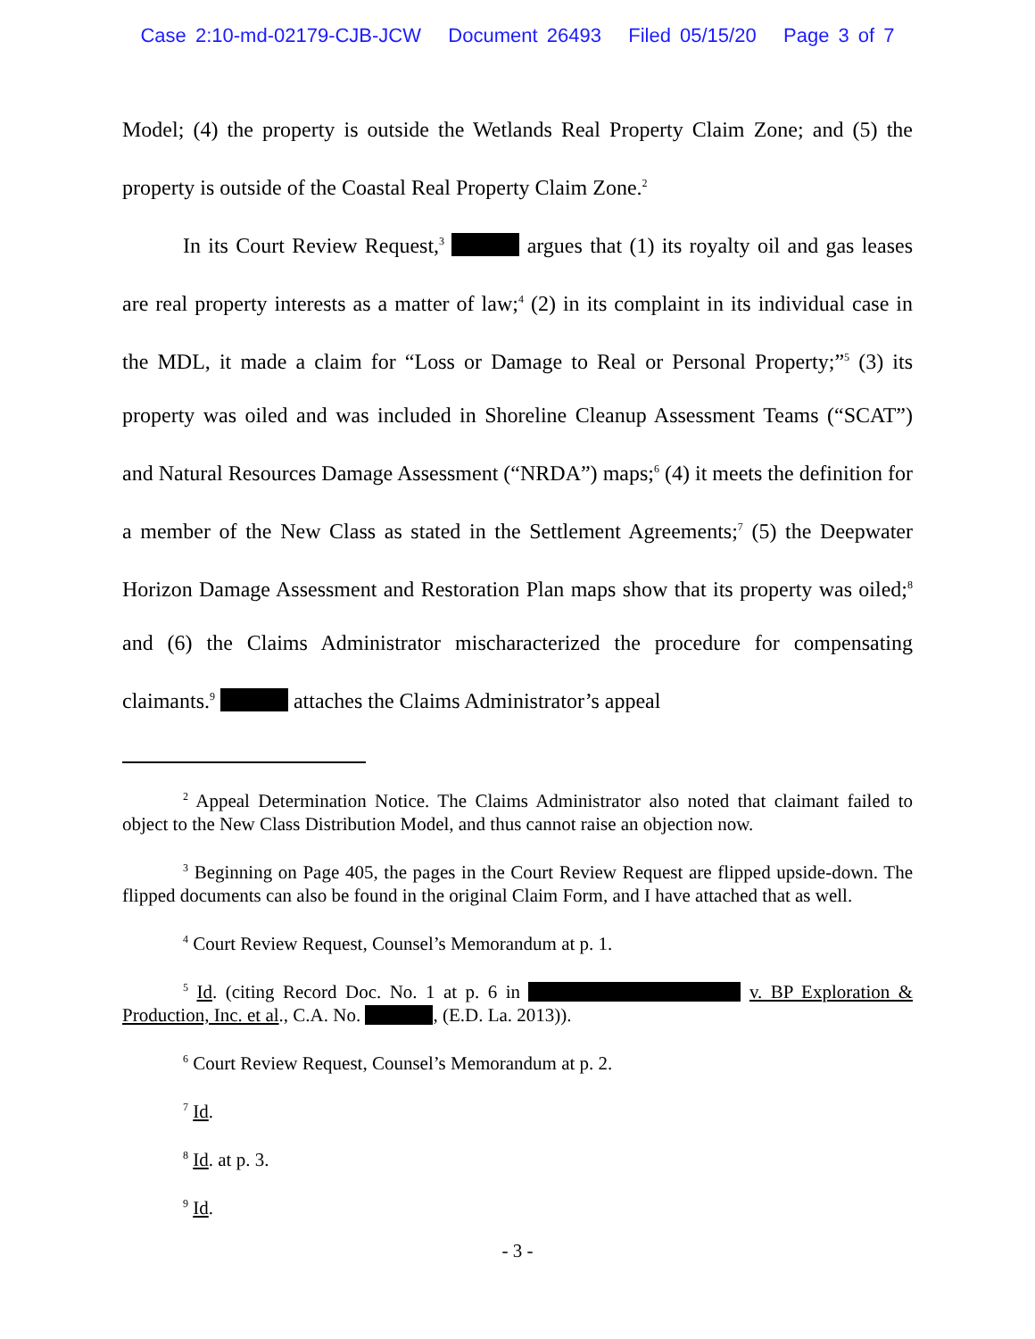Case 2:10-md-02179-CJB-JCW Document 26493 Filed 05/15/20 Page 3 of 7
Model; (4) the property is outside the Wetlands Real Property Claim Zone; and (5) the property is outside of the Coastal Real Property Claim Zone.<sup>2</sup>
In its Court Review Request,<sup>3</sup> argues that (1) its royalty oil and gas leases are real property interests as a matter of law;<sup>4</sup> (2) in its complaint in its individual case in the MDL, it made a claim for “Loss or Damage to Real or Personal Property;”<sup>5</sup> (3) its property was oiled and was included in Shoreline Cleanup Assessment Teams (“SCAT”) and Natural Resources Damage Assessment (“NRDA”) maps;<sup>6</sup> (4) it meets the definition for a member of the New Class as stated in the Settlement Agreements;<sup>7</sup> (5) the Deepwater Horizon Damage Assessment and Restoration Plan maps show that its property was oiled;<sup>8</sup> and (6) the Claims Administrator mischaracterized the procedure for compensating claimants.<sup>9</sup> attaches the Claims Administrator’s appeal
<sup>2</sup> Appeal Determination Notice. The Claims Administrator also noted that claimant failed to object to the New Class Distribution Model, and thus cannot raise an objection now.
<sup>3</sup> Beginning on Page 405, the pages in the Court Review Request are flipped upside-down. The flipped documents can also be found in the original Claim Form, and I have attached that as well.
<sup>4</sup> Court Review Request, Counsel’s Memorandum at p. 1.
<sup>5</sup> Id. (citing Record Doc. No. 1 at p. 6 in v. BP Exploration & Production, Inc. et al., C.A. No. , (E.D. La. 2013)).
<sup>6</sup> Court Review Request, Counsel’s Memorandum at p. 2.
<sup>7</sup> Id.
<sup>8</sup> Id. at p. 3.
<sup>9</sup> Id.
- 3 -